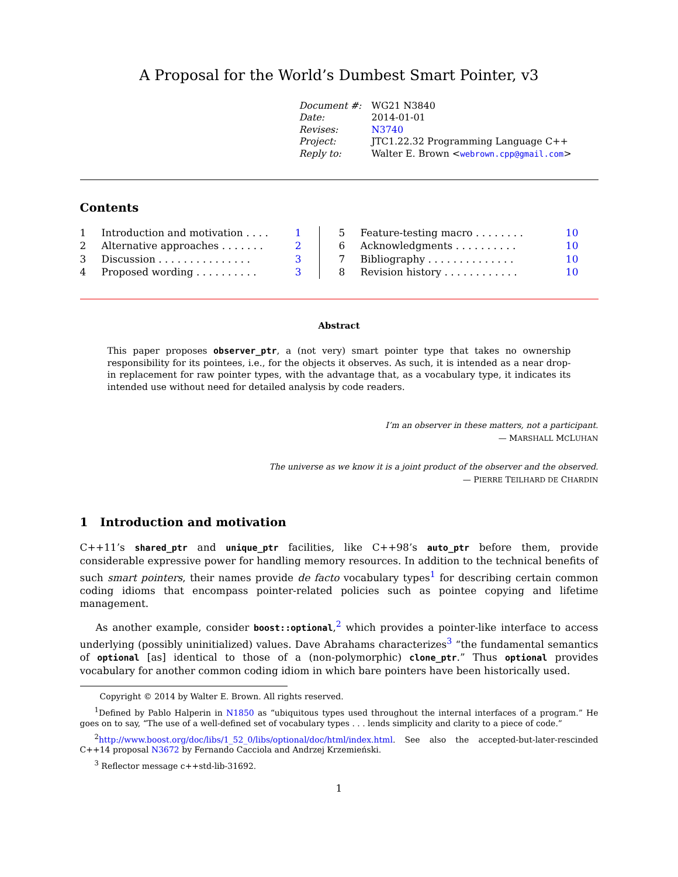A Proposal for the World’s Dumbest Smart Pointer, v3
| Document #: | WG21 N3840 |
| Date: | 2014-01-01 |
| Revises: | N3740 |
| Project: | JTC1.22.32 Programming Language C++ |
| Reply to: | Walter E. Brown < webrown.cpp@gmail.com > |
Contents
| 1 | Introduction and motivation . . . . | 1 |
| 2 | Alternative approaches . . . . . . . | 2 |
| 3 | Discussion . . . . . . . . . . . . . . . | 3 |
| 4 | Proposed wording . . . . . . . . . . | 3 |
| 5 | Feature-testing macro . . . . . . . . | 10 |
| 6 | Acknowledgments . . . . . . . . . . | 10 |
| 7 | Bibliography . . . . . . . . . . . . . . | 10 |
| 8 | Revision history . . . . . . . . . . . . | 10 |
Abstract
This paper proposes observer_ptr, a (not very) smart pointer type that takes no ownership responsibility for its pointees, i.e., for the objects it observes. As such, it is intended as a near drop-in replacement for raw pointer types, with the advantage that, as a vocabulary type, it indicates its intended use without need for detailed analysis by code readers.
I’m an observer in these matters, not a participant.
— MARSHALL MCLUHAN
The universe as we know it is a joint product of the observer and the observed.
— PIERRE TEILHARD DE CHARDIN
1 Introduction and motivation
C++11’s shared_ptr and unique_ptr facilities, like C++98’s auto_ptr before them, provide considerable expressive power for handling memory resources. In addition to the technical benefits of such smart pointers, their names provide de facto vocabulary types<sup>1</sup> for describing certain common coding idioms that encompass pointer-related policies such as pointee copying and lifetime management.
As another example, consider boost::optional,<sup>2</sup> which provides a pointer-like interface to access underlying (possibly uninitialized) values. Dave Abrahams characterizes<sup>3</sup> “the fundamental semantics of optional [as] identical to those of a (non-polymorphic) clone_ptr.” Thus optional provides vocabulary for another common coding idiom in which bare pointers have been historically used.
Copyright © 2014 by Walter E. Brown. All rights reserved.
<sup>1</sup> Defined by Pablo Halperin in N1850 as “ubiquitous types used throughout the internal interfaces of a program.” He goes on to say, “The use of a well-defined set of vocabulary types . . . lends simplicity and clarity to a piece of code.”
<sup>2</sup> http://www.boost.org/doc/libs/1_52_0/libs/optional/doc/html/index.html. See also the accepted-but-later-rescinded C++14 proposal N3672 by Fernando Cacciola and Andrzej Krzemieński.
<sup>3</sup> Reflector message c++std-lib-31692.
1